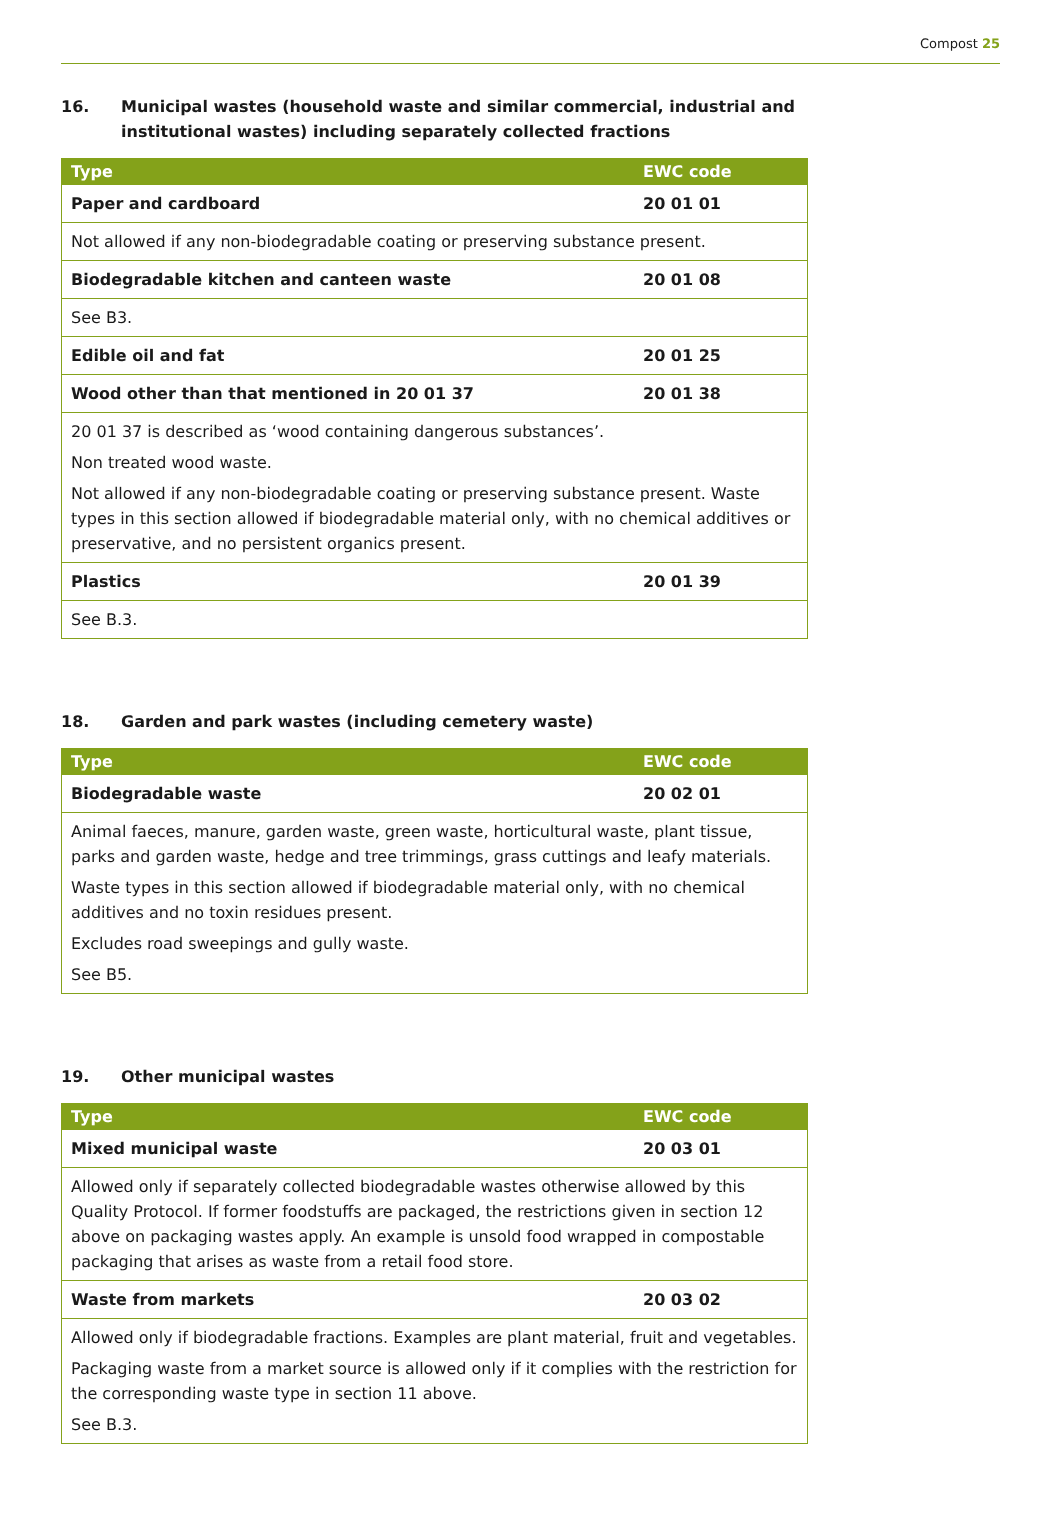Compost 25
16. Municipal wastes (household waste and similar commercial, industrial and
institutional wastes) including separately collected fractions
| Type | EWC code |
| --- | --- |
| Paper and cardboard | 20 01 01 |
| Not allowed if any non-biodegradable coating or preserving substance present. | |
| Biodegradable kitchen and canteen waste | 20 01 08 |
| See B3. | |
| Edible oil and fat | 20 01 25 |
| Wood other than that mentioned in 20 01 37 | 20 01 38 |
| 20 01 37 is described as ‘wood containing dangerous substances’. | |
| Non treated wood waste. | |
| Not allowed if any non-biodegradable coating or preserving substance present. Waste types in this section allowed if biodegradable material only, with no chemical additives or preservative, and no persistent organics present. | |
| Plastics | 20 01 39 |
| See B.3. | |
18. Garden and park wastes (including cemetery waste)
| Type | EWC code |
| --- | --- |
| Biodegradable waste | 20 02 01 |
| Animal faeces, manure, garden waste, green waste, horticultural waste, plant tissue, parks and garden waste, hedge and tree trimmings, grass cuttings and leafy materials. | |
| Waste types in this section allowed if biodegradable material only, with no chemical additives and no toxin residues present. | |
| Excludes road sweepings and gully waste. | |
| See B5. | |
19. Other municipal wastes
| Type | EWC code |
| --- | --- |
| Mixed municipal waste | 20 03 01 |
| Allowed only if separately collected biodegradable wastes otherwise allowed by this Quality Protocol. If former foodstuffs are packaged, the restrictions given in section 12 above on packaging wastes apply. An example is unsold food wrapped in compostable packaging that arises as waste from a retail food store. | |
| Waste from markets | 20 03 02 |
| Allowed only if biodegradable fractions. Examples are plant material, fruit and vegetables. | |
| Packaging waste from a market source is allowed only if it complies with the restriction for the corresponding waste type in section 11 above. | |
| See B.3. | |